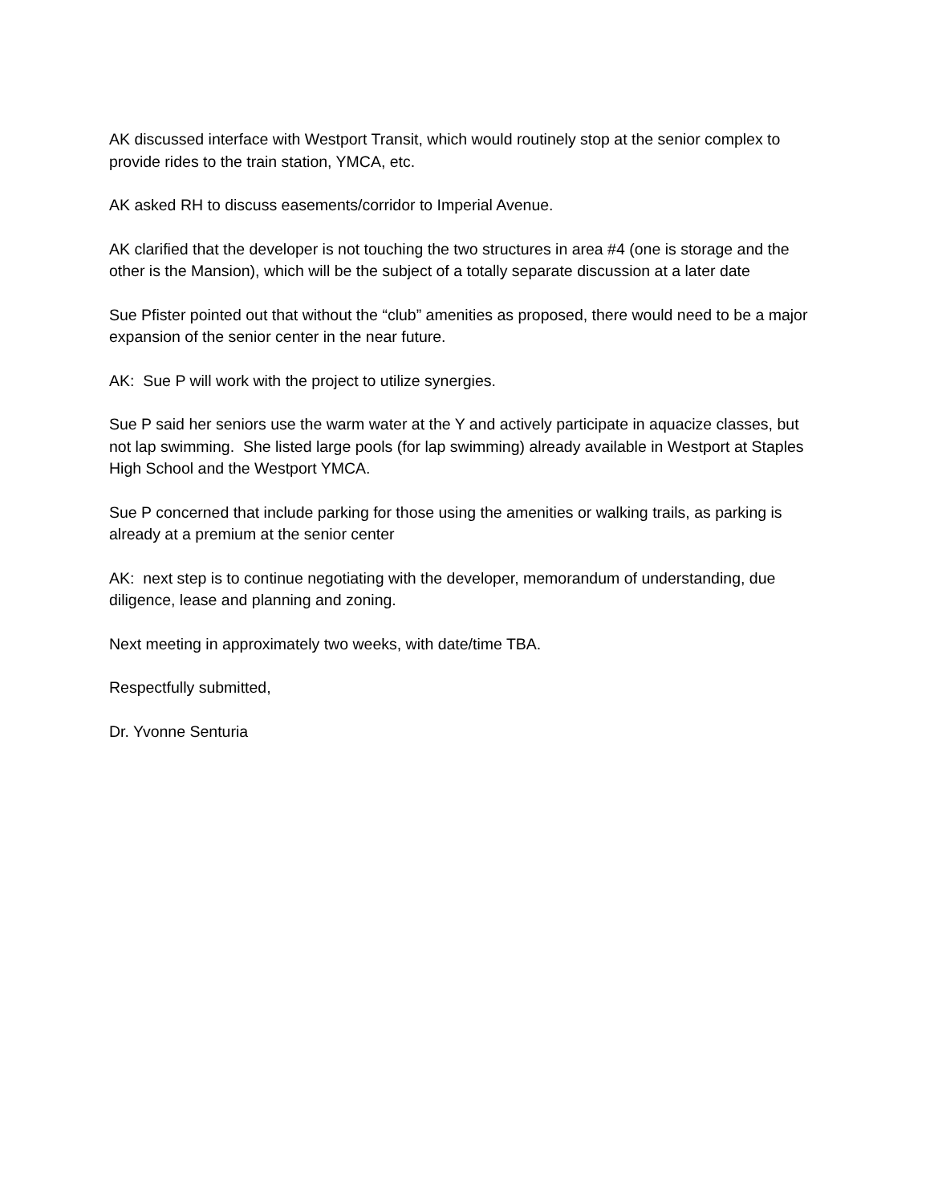AK discussed interface with Westport Transit, which would routinely stop at the senior complex to provide rides to the train station, YMCA, etc.
AK asked RH to discuss easements/corridor to Imperial Avenue.
AK clarified that the developer is not touching the two structures in area #4 (one is storage and the other is the Mansion), which will be the subject of a totally separate discussion at a later date
Sue Pfister pointed out that without the “club” amenities as proposed, there would need to be a major expansion of the senior center in the near future.
AK: Sue P will work with the project to utilize synergies.
Sue P said her seniors use the warm water at the Y and actively participate in aquacize classes, but not lap swimming. She listed large pools (for lap swimming) already available in Westport at Staples High School and the Westport YMCA.
Sue P concerned that include parking for those using the amenities or walking trails, as parking is already at a premium at the senior center
AK: next step is to continue negotiating with the developer, memorandum of understanding, due diligence, lease and planning and zoning.
Next meeting in approximately two weeks, with date/time TBA.
Respectfully submitted,
Dr. Yvonne Senturia